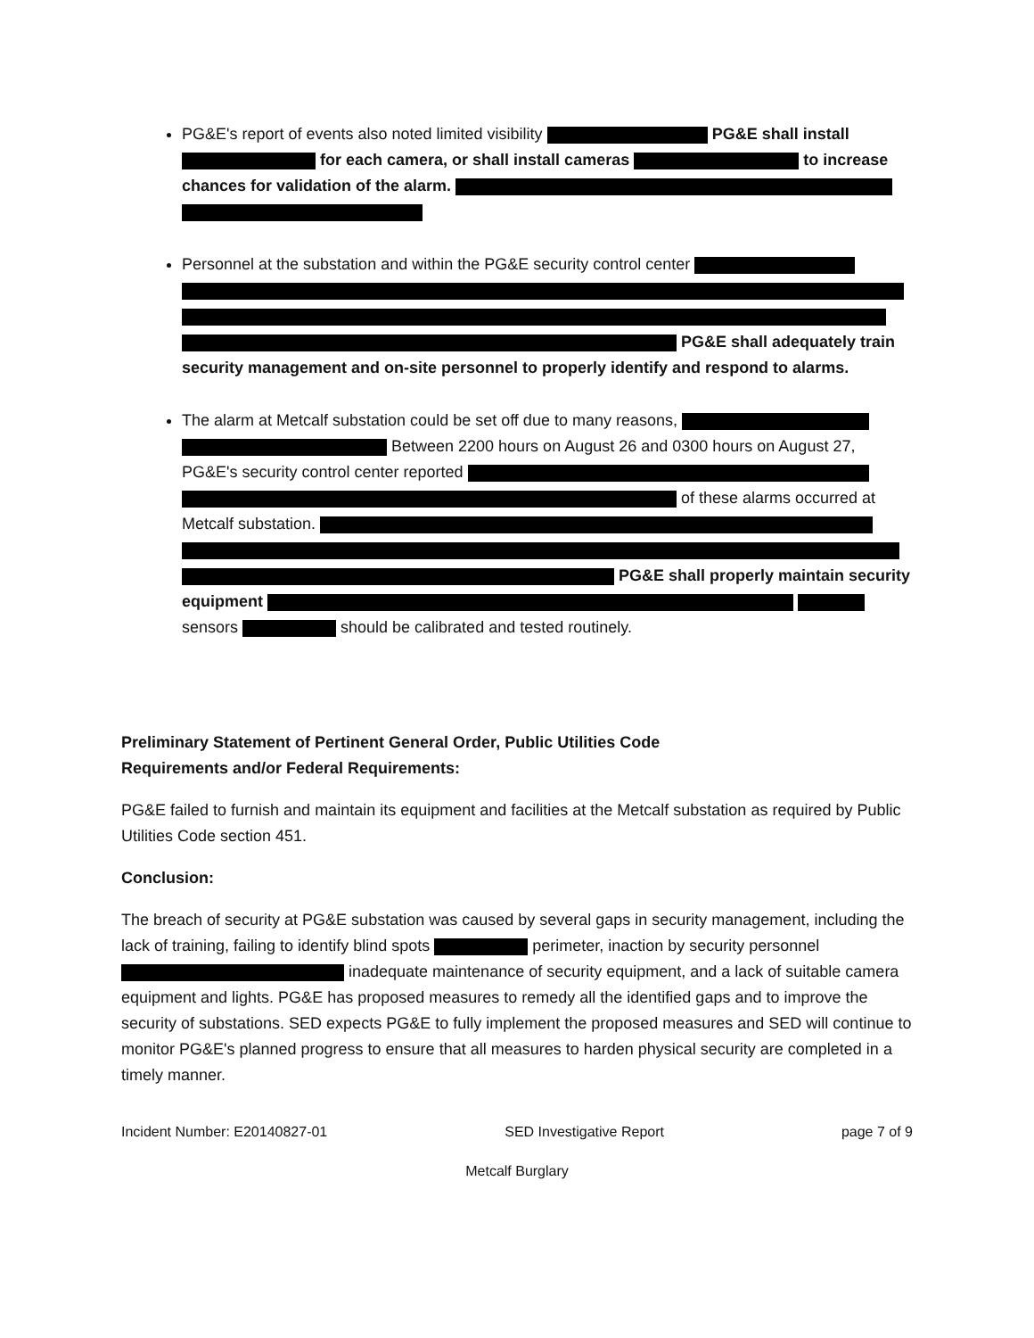PG&E's report of events also noted limited visibility PG&E shall install for each camera, or shall install cameras to increase chances for validation of the alarm.
Personnel at the substation and within the PG&E security control center PG&E shall adequately train security management and on-site personnel to properly identify and respond to alarms.
The alarm at Metcalf substation could be set off due to many reasons, Between 2200 hours on August 26 and 0300 hours on August 27, PG&E's security control center reported of these alarms occurred at Metcalf substation. PG&E shall properly maintain security equipment sensors should be calibrated and tested routinely.
Preliminary Statement of Pertinent General Order, Public Utilities Code
Requirements and/or Federal Requirements:
PG&E failed to furnish and maintain its equipment and facilities at the Metcalf substation as required by Public Utilities Code section 451.
Conclusion:
The breach of security at PG&E substation was caused by several gaps in security management, including the lack of training, failing to identify blind spots perimeter, inaction by security personnel inadequate maintenance of security equipment, and a lack of suitable camera equipment and lights. PG&E has proposed measures to remedy all the identified gaps and to improve the security of substations. SED expects PG&E to fully implement the proposed measures and SED will continue to monitor PG&E's planned progress to ensure that all measures to harden physical security are completed in a timely manner.
Incident Number: E20140827-01 SED Investigative Report page 7 of 9
Metcalf Burglary